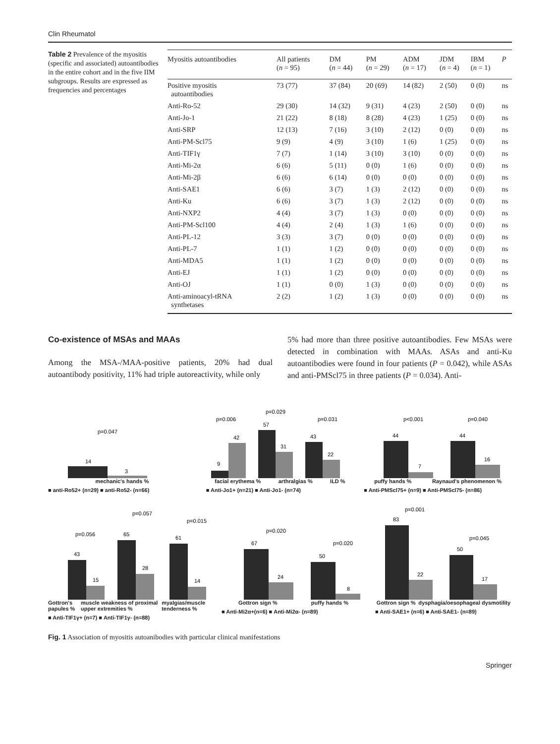Clin Rheumatol
Table 2 Prevalence of the myositis (specific and associated) autoantibodies in the entire cohort and in the five IIM subgroups. Results are expressed as frequencies and percentages
| Myositis autoantibodies | All patients ( n = 95) | DM ( n = 44) | PM ( n = 29) | ADM ( n = 17) | JDM ( n = 4) | IBM ( n = 1) | P |
| --- | --- | --- | --- | --- | --- | --- | --- |
| Positive myositis autoantibodies | 73 (77) | 37 (84) | 20 (69) | 14 (82) | 2 (50) | 0 (0) | ns |
| Anti-Ro-52 | 29 (30) | 14 (32) | 9 (31) | 4 (23) | 2 (50) | 0 (0) | ns |
| Anti-Jo-1 | 21 (22) | 8 (18) | 8 (28) | 4 (23) | 1 (25) | 0 (0) | ns |
| Anti-SRP | 12 (13) | 7 (16) | 3 (10) | 2 (12) | 0 (0) | 0 (0) | ns |
| Anti-PM-Scl75 | 9 (9) | 4 (9) | 3 (10) | 1 (6) | 1 (25) | 0 (0) | ns |
| Anti-TIF1γ | 7 (7) | 1 (14) | 3 (10) | 3 (10) | 0 (0) | 0 (0) | ns |
| Anti-Mi-2α | 6 (6) | 5 (11) | 0 (0) | 1 (6) | 0 (0) | 0 (0) | ns |
| Anti-Mi-2β | 6 (6) | 6 (14) | 0 (0) | 0 (0) | 0 (0) | 0 (0) | ns |
| Anti-SAE1 | 6 (6) | 3 (7) | 1 (3) | 2 (12) | 0 (0) | 0 (0) | ns |
| Anti-Ku | 6 (6) | 3 (7) | 1 (3) | 2 (12) | 0 (0) | 0 (0) | ns |
| Anti-NXP2 | 4 (4) | 3 (7) | 1 (3) | 0 (0) | 0 (0) | 0 (0) | ns |
| Anti-PM-Scl100 | 4 (4) | 2 (4) | 1 (3) | 1 (6) | 0 (0) | 0 (0) | ns |
| Anti-PL-12 | 3 (3) | 3 (7) | 0 (0) | 0 (0) | 0 (0) | 0 (0) | ns |
| Anti-PL-7 | 1 (1) | 1 (2) | 0 (0) | 0 (0) | 0 (0) | 0 (0) | ns |
| Anti-MDA5 | 1 (1) | 1 (2) | 0 (0) | 0 (0) | 0 (0) | 0 (0) | ns |
| Anti-EJ | 1 (1) | 1 (2) | 0 (0) | 0 (0) | 0 (0) | 0 (0) | ns |
| Anti-OJ | 1 (1) | 0 (0) | 1 (3) | 0 (0) | 0 (0) | 0 (0) | ns |
| Anti-aminoacyl-tRNA synthetases | 2 (2) | 1 (2) | 1 (3) | 0 (0) | 0 (0) | 0 (0) | ns |
Co-existence of MSAs and MAAs
Among the MSA-/MAA-positive patients, 20% had dual autoantibody positivity, 11% had triple autoreactivity, while only
5% had more than three positive autoantibodies. Few MSAs were detected in combination with MAAs. ASAs and anti-Ku autoantibodies were found in four patients (P = 0.042), while ASAs and anti-PMScl75 in three patients (P = 0.034). Anti-
p=0.047
14
3
mechanic's hands %
■ anti-Ro52+ (n=29) ■ anti-Ro52- (n=66)
p=0.006
p=0.029
p=0.031
9
42
57
31
43
22
facial erythema % arthralgias % ILD %
■ Anti-Jo1+ (n=21) ■ Anti-Jo1- (n=74)
p<0.001
p=0.040
44
7
44
16
puffy hands % Raynaud's phenomenon %
■ Anti-PMScl75+ (n=9) ■ Anti-PMScl75- (n=86)
p=0.056
p=0.057
p=0.015
43
15
65
28
61
14
Gottron's papules % muscle weakness of proximal upper extremities % myalgias/muscle tenderness %
■ Anti-TIF1γ+ (n=7) ■ Anti-TIF1γ- (n=88)
p=0.020
p=0.020
67
24
50
8
Gottron sign % puffy hands %
■ Anti-Mi2α+(n=6) ■ Anti-Mi2α- (n=89)
p=0.001
p=0.045
83
22
50
17
Gottron sign % dysphagia/oesophageal dysmotility
■ Anti-SAE1+ (n=6) ■ Anti-SAE1- (n=89)
Fig. 1 Association of myositis autoanibodies with particular clinical manifestations
Springer